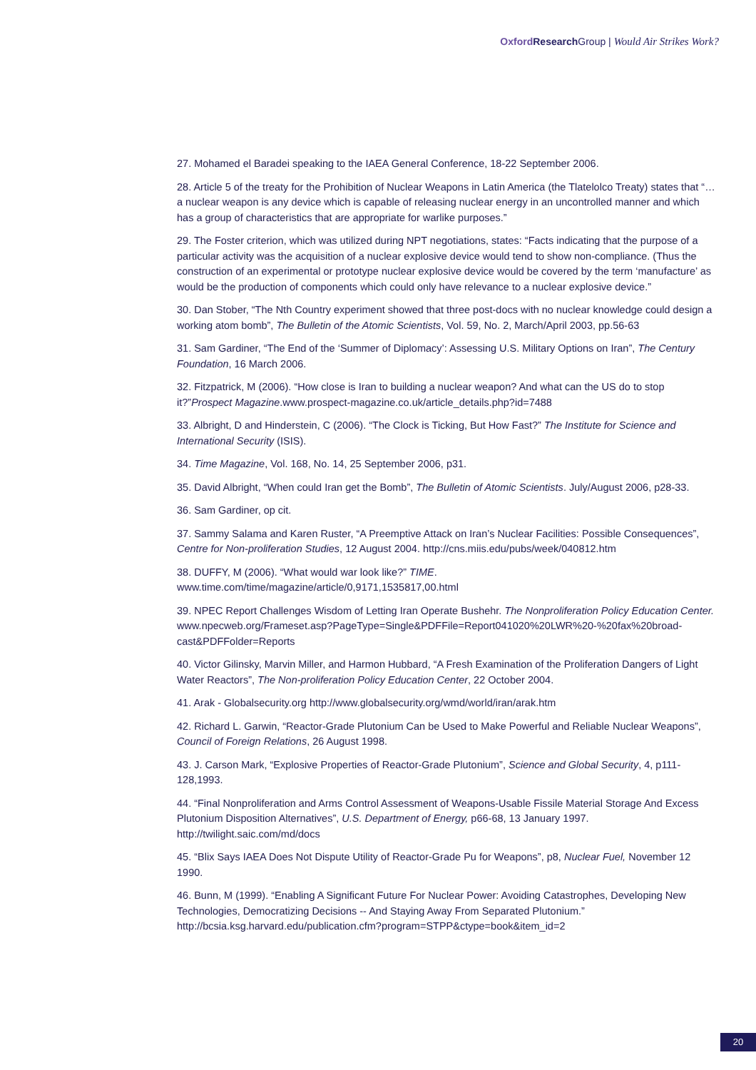Oxford Research Group | Would Air Strikes Work?
27. Mohamed el Baradei speaking to the IAEA General Conference, 18-22 September 2006.
28. Article 5 of the treaty for the Prohibition of Nuclear Weapons in Latin America (the Tlatelolco Treaty) states that “… a nuclear weapon is any device which is capable of releasing nuclear energy in an uncontrolled manner and which has a group of characteristics that are appropriate for warlike purposes.”
29. The Foster criterion, which was utilized during NPT negotiations, states: “Facts indicating that the purpose of a particular activity was the acquisition of a nuclear explosive device would tend to show non-compliance. (Thus the construction of an experimental or prototype nuclear explosive device would be covered by the term ‘manufacture’ as would be the production of components which could only have relevance to a nuclear explosive device.”
30. Dan Stober, “The Nth Country experiment showed that three post-docs with no nuclear knowledge could design a working atom bomb”, The Bulletin of the Atomic Scientists, Vol. 59, No. 2, March/April 2003, pp.56-63
31. Sam Gardiner, “The End of the ‘Summer of Diplomacy’: Assessing U.S. Military Options on Iran”, The Century Foundation, 16 March 2006.
32. Fitzpatrick, M (2006). “How close is Iran to building a nuclear weapon? And what can the US do to stop it?”Prospect Magazine.www.prospect-magazine.co.uk/article_details.php?id=7488
33. Albright, D and Hinderstein, C (2006). “The Clock is Ticking, But How Fast?” The Institute for Science and International Security (ISIS).
34. Time Magazine, Vol. 168, No. 14, 25 September 2006, p31.
35. David Albright, “When could Iran get the Bomb”, The Bulletin of Atomic Scientists. July/August 2006, p28-33.
36. Sam Gardiner, op cit.
37. Sammy Salama and Karen Ruster, “A Preemptive Attack on Iran’s Nuclear Facilities: Possible Consequences”, Centre for Non-proliferation Studies, 12 August 2004. http://cns.miis.edu/pubs/week/040812.htm
38. DUFFY, M (2006). “What would war look like?” TIME.
www.time.com/time/magazine/article/0,9171,1535817,00.html
39. NPEC Report Challenges Wisdom of Letting Iran Operate Bushehr. The Nonproliferation Policy Education Center.
www.npecweb.org/Frameset.asp?PageType=Single&PDFFile=Report041020%20LWR%20-%20fax%20broad-cast&PDFFolder=Reports
40. Victor Gilinsky, Marvin Miller, and Harmon Hubbard, “A Fresh Examination of the Proliferation Dangers of Light Water Reactors”, The Non-proliferation Policy Education Center, 22 October 2004.
41. Arak - Globalsecurity.org http://www.globalsecurity.org/wmd/world/iran/arak.htm
42. Richard L. Garwin, “Reactor-Grade Plutonium Can be Used to Make Powerful and Reliable Nuclear Weapons”, Council of Foreign Relations, 26 August 1998.
43. J. Carson Mark, “Explosive Properties of Reactor-Grade Plutonium”, Science and Global Security, 4, p111-128,1993.
44. “Final Nonproliferation and Arms Control Assessment of Weapons-Usable Fissile Material Storage And Excess Plutonium Disposition Alternatives”, U.S. Department of Energy, p66-68, 13 January 1997. http://twilight.saic.com/md/docs
45. “Blix Says IAEA Does Not Dispute Utility of Reactor-Grade Pu for Weapons”, p8, Nuclear Fuel, November 12 1990.
46. Bunn, M (1999). “Enabling A Significant Future For Nuclear Power: Avoiding Catastrophes, Developing New Technologies, Democratizing Decisions -- And Staying Away From Separated Plutonium.” http://bcsia.ksg.harvard.edu/publication.cfm?program=STPP&ctype=book&item_id=2
20